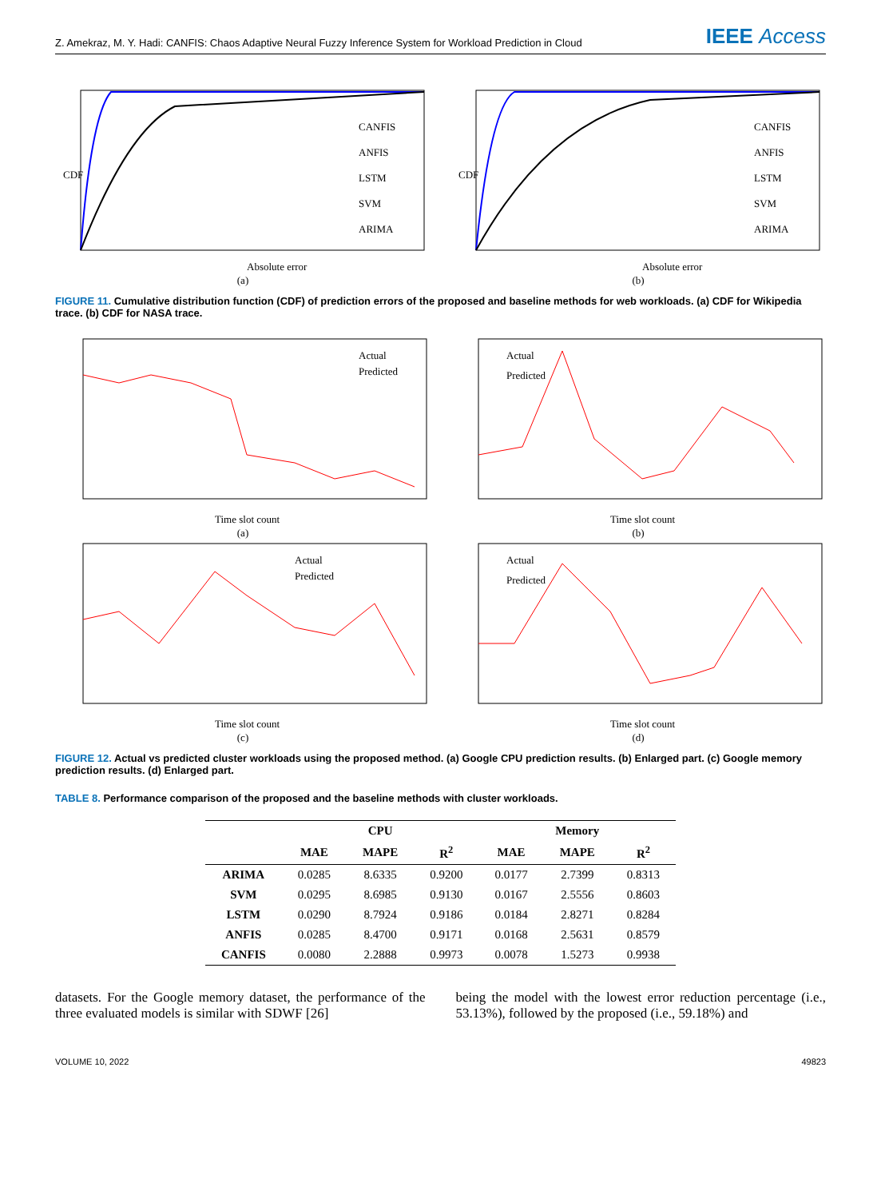Z. Amekraz, M. Y. Hadi: CANFIS: Chaos Adaptive Neural Fuzzy Inference System for Workload Prediction in Cloud
IEEE Access
Absolute error
CDF
CANFIS
ANFIS
LSTM
SVM
ARIMA
(a)
Absolute error
CDF
CANFIS
ANFIS
LSTM
SVM
ARIMA
(b)
FIGURE 11. Cumulative distribution function (CDF) of prediction errors of the proposed and baseline methods for web workloads. (a) CDF for Wikipedia trace. (b) CDF for NASA trace.
Time slot count
Actual
Predicted
(a)
Time slot count
Actual
Predicted
(b)
Time slot count
Actual
Predicted
(c)
Time slot count
Actual
Predicted
(d)
FIGURE 12. Actual vs predicted cluster workloads using the proposed method. (a) Google CPU prediction results. (b) Enlarged part. (c) Google memory prediction results. (d) Enlarged part.
TABLE 8. Performance comparison of the proposed and the baseline methods with cluster workloads.
| | CPU | | | Memory | | |
| --- | --- | --- | --- | --- | --- | --- |
| | MAE | MAPE | R<sup>2</sup> | MAE | MAPE | R<sup>2</sup> |
| ARIMA | 0.0285 | 8.6335 | 0.9200 | 0.0177 | 2.7399 | 0.8313 |
| SVM | 0.0295 | 8.6985 | 0.9130 | 0.0167 | 2.5556 | 0.8603 |
| LSTM | 0.0290 | 8.7924 | 0.9186 | 0.0184 | 2.8271 | 0.8284 |
| ANFIS | 0.0285 | 8.4700 | 0.9171 | 0.0168 | 2.5631 | 0.8579 |
| CANFIS | 0.0080 | 2.2888 | 0.9973 | 0.0078 | 1.5273 | 0.9938 |
datasets. For the Google memory dataset, the performance of the three evaluated models is similar with SDWF [26]
being the model with the lowest error reduction percentage (i.e., 53.13%), followed by the proposed (i.e., 59.18%) and
VOLUME 10, 2022 49823